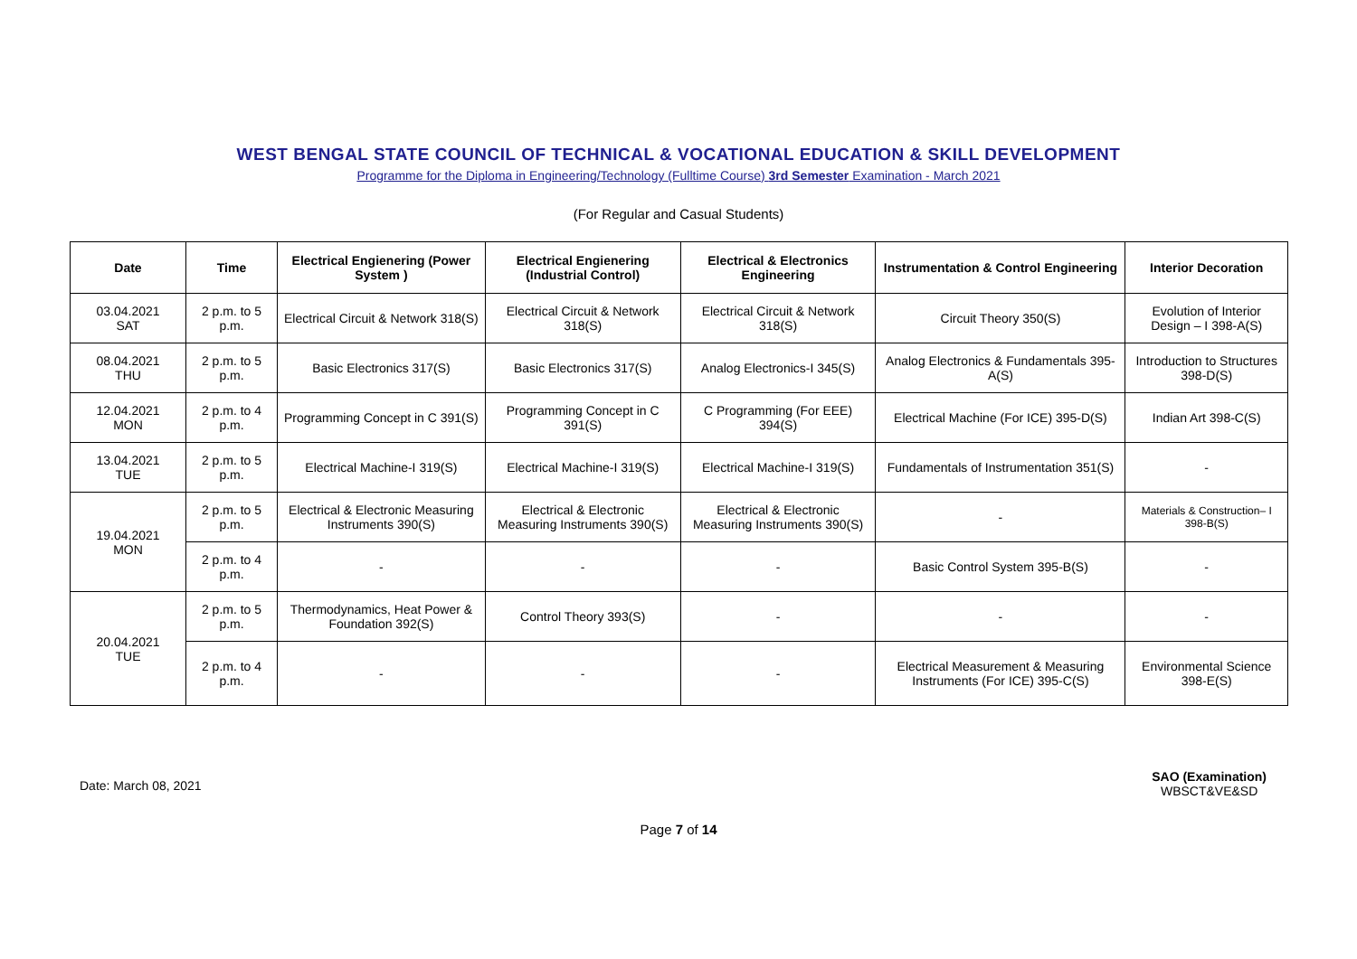WEST BENGAL STATE COUNCIL OF TECHNICAL & VOCATIONAL EDUCATION & SKILL DEVELOPMENT
Programme for the Diploma in Engineering/Technology (Fulltime Course) 3rd Semester Examination - March 2021
(For Regular and Casual Students)
| Date | Time | Electrical Engienering (Power System ) | Electrical Engienering (Industrial Control) | Electrical & Electronics Engineering | Instrumentation & Control Engineering | Interior Decoration |
| --- | --- | --- | --- | --- | --- | --- |
| 03.04.2021 SAT | 2 p.m. to 5 p.m. | Electrical Circuit & Network 318(S) | Electrical Circuit & Network 318(S) | Electrical Circuit & Network 318(S) | Circuit Theory 350(S) | Evolution of Interior Design – I 398-A(S) |
| 08.04.2021 THU | 2 p.m. to 5 p.m. | Basic Electronics 317(S) | Basic Electronics 317(S) | Analog Electronics-I 345(S) | Analog Electronics & Fundamentals 395-A(S) | Introduction to Structures 398-D(S) |
| 12.04.2021 MON | 2 p.m. to 4 p.m. | Programming Concept in C 391(S) | Programming Concept in C 391(S) | C Programming (For EEE) 394(S) | Electrical Machine (For ICE) 395-D(S) | Indian Art 398-C(S) |
| 13.04.2021 TUE | 2 p.m. to 5 p.m. | Electrical Machine-I 319(S) | Electrical Machine-I 319(S) | Electrical Machine-I 319(S) | Fundamentals of Instrumentation 351(S) | - |
| 19.04.2021 MON | 2 p.m. to 5 p.m. | Electrical & Electronic Measuring Instruments 390(S) | Electrical & Electronic Measuring Instruments 390(S) | Electrical & Electronic Measuring Instruments 390(S) | - | Materials & Construction– I 398-B(S) |
| | 2 p.m. to 4 p.m. | - | - | - | Basic Control System 395-B(S) | - |
| 20.04.2021 TUE | 2 p.m. to 5 p.m. | Thermodynamics, Heat Power & Foundation 392(S) | Control Theory 393(S) | - | - | - |
| | 2 p.m. to 4 p.m. | - | - | - | Electrical Measurement & Measuring Instruments (For ICE) 395-C(S) | Environmental Science 398-E(S) |
Date: March 08, 2021
SAO (Examination)
WBSCT&VE&SD
Page 7 of 14